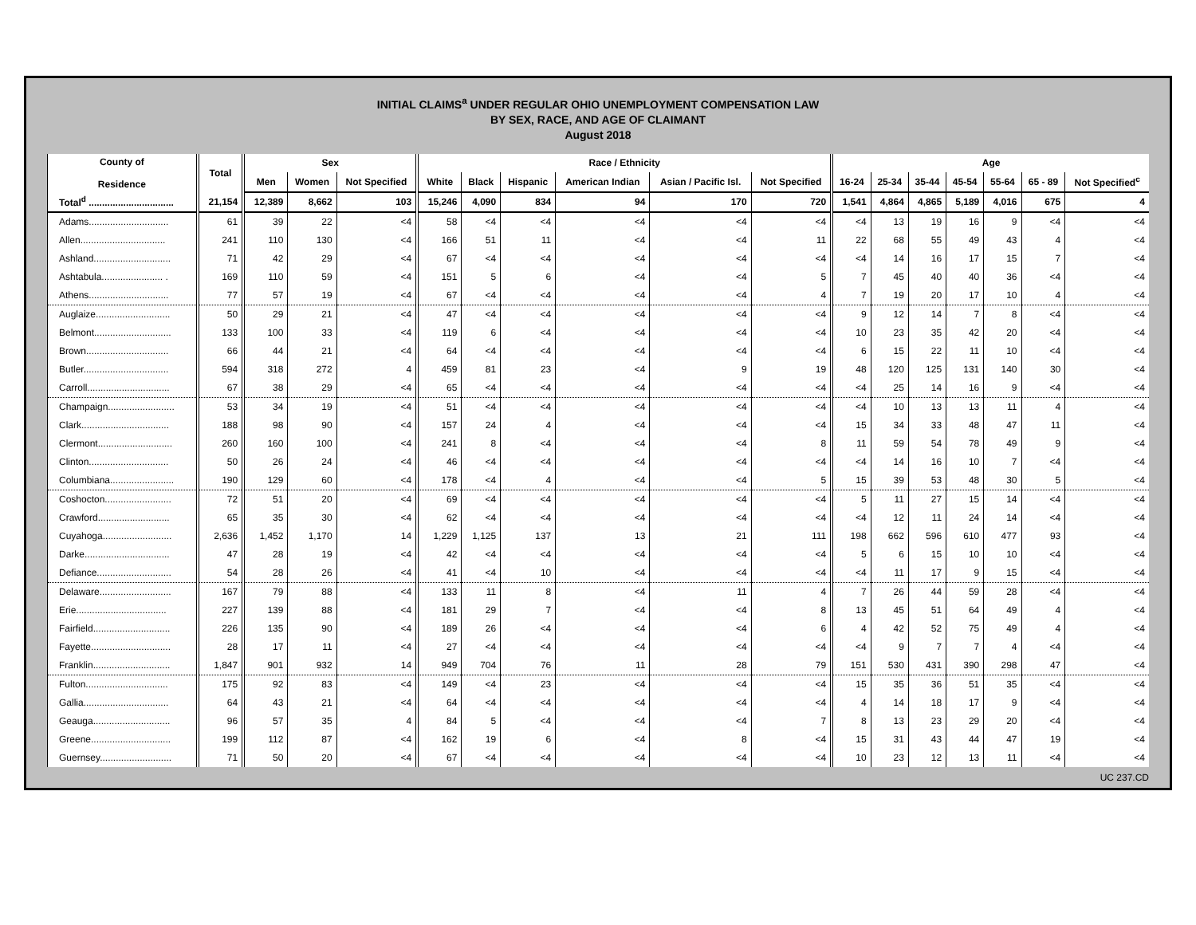INITIAL CLAIMS<sup>a</sup> UNDER REGULAR OHIO UNEMPLOYMENT COMPENSATION LAW
BY SEX, RACE, AND AGE OF CLAIMANT
August 2018
| County of Residence | Total | Sex | | | Race / Ethnicity | | | | | | Age | | | | | | |
| --- | --- | --- | --- | --- | --- | --- | --- | --- | --- | --- | --- | --- | --- | --- | --- | --- | --- |
| | | Men | Women | Not Specified | White | Black | Hispanic | American Indian | Asian / Pacific Isl. | Not Specified | 16-24 | 25-34 | 35-44 | 45-54 | 55-64 | 65 - 89 | Not Specified<sup>c</sup> |
| Total<sup>d</sup> ................................ | 21,154 | 12,389 | 8,662 | 103 | 15,246 | 4,090 | 834 | 94 | 170 | 720 | 1,541 | 4,864 | 4,865 | 5,189 | 4,016 | 675 | 4 |
| Adams.............................. | 61 | 39 | 22 | <4 | 58 | <4 | <4 | <4 | <4 | <4 | <4 | 13 | 19 | 16 | 9 | <4 | <4 |
| Allen................................ | 241 | 110 | 130 | <4 | 166 | 51 | 11 | <4 | <4 | 11 | 22 | 68 | 55 | 49 | 43 | 4 | <4 |
| Ashland............................. | 71 | 42 | 29 | <4 | 67 | <4 | <4 | <4 | <4 | <4 | <4 | 14 | 16 | 17 | 15 | 7 | <4 |
| Ashtabula....................... . | 169 | 110 | 59 | <4 | 151 | 5 | 6 | <4 | <4 | 5 | 7 | 45 | 40 | 40 | 36 | <4 | <4 |
| Athens.............................. | 77 | 57 | 19 | <4 | 67 | <4 | <4 | <4 | <4 | 4 | 7 | 19 | 20 | 17 | 10 | 4 | <4 |
| Auglaize............................ | 50 | 29 | 21 | <4 | 47 | <4 | <4 | <4 | <4 | <4 | 9 | 12 | 14 | 7 | 8 | <4 | <4 |
| Belmont............................. | 133 | 100 | 33 | <4 | 119 | 6 | <4 | <4 | <4 | <4 | 10 | 23 | 35 | 42 | 20 | <4 | <4 |
| Brown............................... | 66 | 44 | 21 | <4 | 64 | <4 | <4 | <4 | <4 | <4 | 6 | 15 | 22 | 11 | 10 | <4 | <4 |
| Butler................................ | 594 | 318 | 272 | 4 | 459 | 81 | 23 | <4 | 9 | 19 | 48 | 120 | 125 | 131 | 140 | 30 | <4 |
| Carroll............................... | 67 | 38 | 29 | <4 | 65 | <4 | <4 | <4 | <4 | <4 | <4 | 25 | 14 | 16 | 9 | <4 | <4 |
| Champaign......................... | 53 | 34 | 19 | <4 | 51 | <4 | <4 | <4 | <4 | <4 | <4 | 10 | 13 | 13 | 11 | 4 | <4 |
| Clark................................. | 188 | 98 | 90 | <4 | 157 | 24 | 4 | <4 | <4 | <4 | 15 | 34 | 33 | 48 | 47 | 11 | <4 |
| Clermont............................ | 260 | 160 | 100 | <4 | 241 | 8 | <4 | <4 | <4 | 8 | 11 | 59 | 54 | 78 | 49 | 9 | <4 |
| Clinton.............................. | 50 | 26 | 24 | <4 | 46 | <4 | <4 | <4 | <4 | <4 | <4 | 14 | 16 | 10 | 7 | <4 | <4 |
| Columbiana........................ | 190 | 129 | 60 | <4 | 178 | <4 | 4 | <4 | <4 | 5 | 15 | 39 | 53 | 48 | 30 | 5 | <4 |
| Coshocton......................... | 72 | 51 | 20 | <4 | 69 | <4 | <4 | <4 | <4 | <4 | 5 | 11 | 27 | 15 | 14 | <4 | <4 |
| Crawford........................... | 65 | 35 | 30 | <4 | 62 | <4 | <4 | <4 | <4 | <4 | <4 | 12 | 11 | 24 | 14 | <4 | <4 |
| Cuyahoga.......................... | 2,636 | 1,452 | 1,170 | 14 | 1,229 | 1,125 | 137 | 13 | 21 | 111 | 198 | 662 | 596 | 610 | 477 | 93 | <4 |
| Darke................................ | 47 | 28 | 19 | <4 | 42 | <4 | <4 | <4 | <4 | <4 | 5 | 6 | 15 | 10 | 10 | <4 | <4 |
| Defiance............................ | 54 | 28 | 26 | <4 | 41 | <4 | 10 | <4 | <4 | <4 | <4 | 11 | 17 | 9 | 15 | <4 | <4 |
| Delaware........................... | 167 | 79 | 88 | <4 | 133 | 11 | 8 | <4 | 11 | 4 | 7 | 26 | 44 | 59 | 28 | <4 | <4 |
| Erie.................................. | 227 | 139 | 88 | <4 | 181 | 29 | 7 | <4 | <4 | 8 | 13 | 45 | 51 | 64 | 49 | 4 | <4 |
| Fairfield............................. | 226 | 135 | 90 | <4 | 189 | 26 | <4 | <4 | <4 | 6 | 4 | 42 | 52 | 75 | 49 | 4 | <4 |
| Fayette.............................. | 28 | 17 | 11 | <4 | 27 | <4 | <4 | <4 | <4 | <4 | <4 | 9 | 7 | 7 | 4 | <4 | <4 |
| Franklin............................. | 1,847 | 901 | 932 | 14 | 949 | 704 | 76 | 11 | 28 | 79 | 151 | 530 | 431 | 390 | 298 | 47 | <4 |
| Fulton............................... | 175 | 92 | 83 | <4 | 149 | <4 | 23 | <4 | <4 | <4 | 15 | 35 | 36 | 51 | 35 | <4 | <4 |
| Gallia................................ | 64 | 43 | 21 | <4 | 64 | <4 | <4 | <4 | <4 | <4 | 4 | 14 | 18 | 17 | 9 | <4 | <4 |
| Geauga............................. | 96 | 57 | 35 | 4 | 84 | 5 | <4 | <4 | <4 | 7 | 8 | 13 | 23 | 29 | 20 | <4 | <4 |
| Greene.............................. | 199 | 112 | 87 | <4 | 162 | 19 | 6 | <4 | 8 | <4 | 15 | 31 | 43 | 44 | 47 | 19 | <4 |
| Guernsey........................... | 71 | 50 | 20 | <4 | 67 | <4 | <4 | <4 | <4 | <4 | 10 | 23 | 12 | 13 | 11 | <4 | <4 |
UC 237.CD